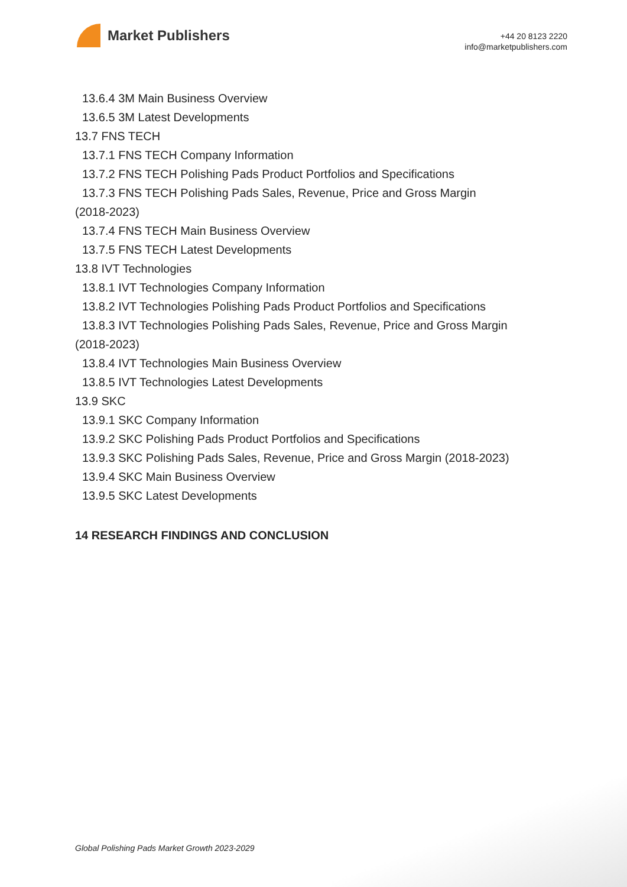Market Publishers
+44 20 8123 2220
info@marketpublishers.com
13.6.4 3M Main Business Overview
13.6.5 3M Latest Developments
13.7 FNS TECH
13.7.1 FNS TECH Company Information
13.7.2 FNS TECH Polishing Pads Product Portfolios and Specifications
13.7.3 FNS TECH Polishing Pads Sales, Revenue, Price and Gross Margin
(2018-2023)
13.7.4 FNS TECH Main Business Overview
13.7.5 FNS TECH Latest Developments
13.8 IVT Technologies
13.8.1 IVT Technologies Company Information
13.8.2 IVT Technologies Polishing Pads Product Portfolios and Specifications
13.8.3 IVT Technologies Polishing Pads Sales, Revenue, Price and Gross Margin
(2018-2023)
13.8.4 IVT Technologies Main Business Overview
13.8.5 IVT Technologies Latest Developments
13.9 SKC
13.9.1 SKC Company Information
13.9.2 SKC Polishing Pads Product Portfolios and Specifications
13.9.3 SKC Polishing Pads Sales, Revenue, Price and Gross Margin (2018-2023)
13.9.4 SKC Main Business Overview
13.9.5 SKC Latest Developments
14 RESEARCH FINDINGS AND CONCLUSION
Global Polishing Pads Market Growth 2023-2029